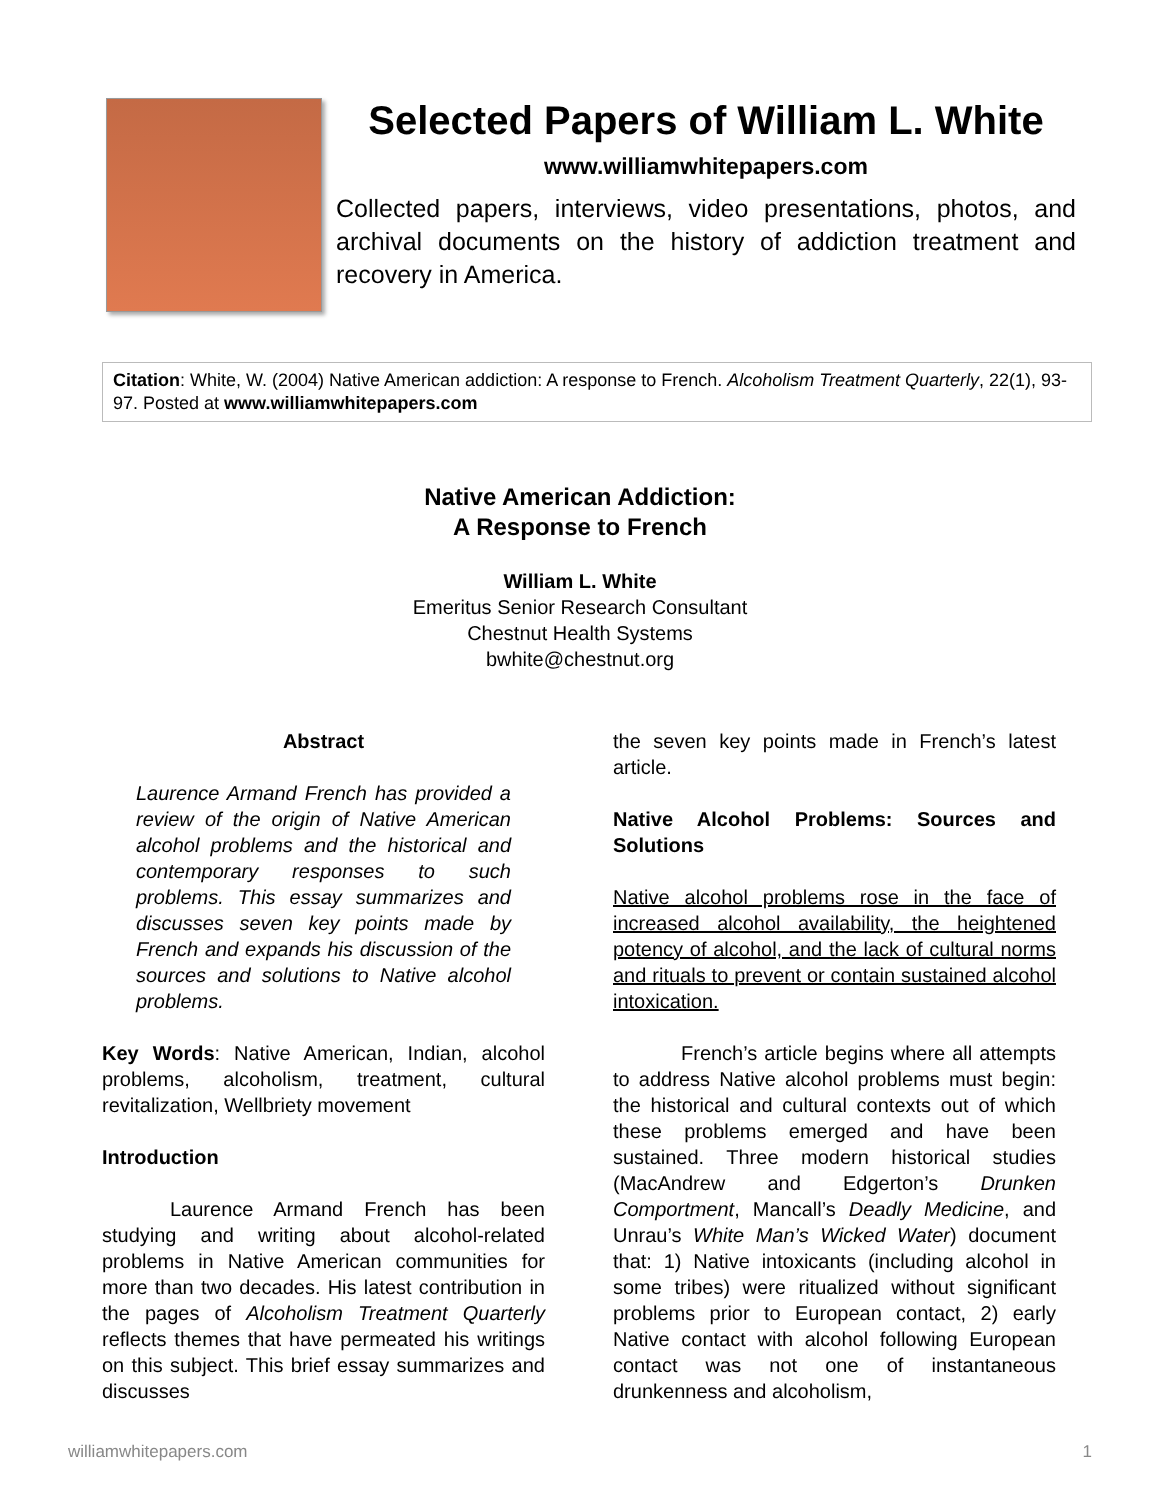Selected Papers of William L. White
www.williamwhitepapers.com
Collected papers, interviews, video presentations, photos, and archival documents on the history of addiction treatment and recovery in America.
Citation: White, W. (2004) Native American addiction: A response to French. Alcoholism Treatment Quarterly, 22(1), 93-97. Posted at www.williamwhitepapers.com
Native American Addiction:
A Response to French
William L. White
Emeritus Senior Research Consultant
Chestnut Health Systems
bwhite@chestnut.org
Abstract
Laurence Armand French has provided a review of the origin of Native American alcohol problems and the historical and contemporary responses to such problems. This essay summarizes and discusses seven key points made by French and expands his discussion of the sources and solutions to Native alcohol problems.
Key Words: Native American, Indian, alcohol problems, alcoholism, treatment, cultural revitalization, Wellbriety movement
Introduction
Laurence Armand French has been studying and writing about alcohol-related problems in Native American communities for more than two decades. His latest contribution in the pages of Alcoholism Treatment Quarterly reflects themes that have permeated his writings on this subject. This brief essay summarizes and discusses
the seven key points made in French’s latest article.
Native Alcohol Problems: Sources and Solutions
Native alcohol problems rose in the face of increased alcohol availability, the heightened potency of alcohol, and the lack of cultural norms and rituals to prevent or contain sustained alcohol intoxication.
French’s article begins where all attempts to address Native alcohol problems must begin: the historical and cultural contexts out of which these problems emerged and have been sustained. Three modern historical studies (MacAndrew and Edgerton’s Drunken Comportment, Mancall’s Deadly Medicine, and Unrau’s White Man’s Wicked Water) document that: 1) Native intoxicants (including alcohol in some tribes) were ritualized without significant problems prior to European contact, 2) early Native contact with alcohol following European contact was not one of instantaneous drunkenness and alcoholism,
williamwhitepapers.com 1